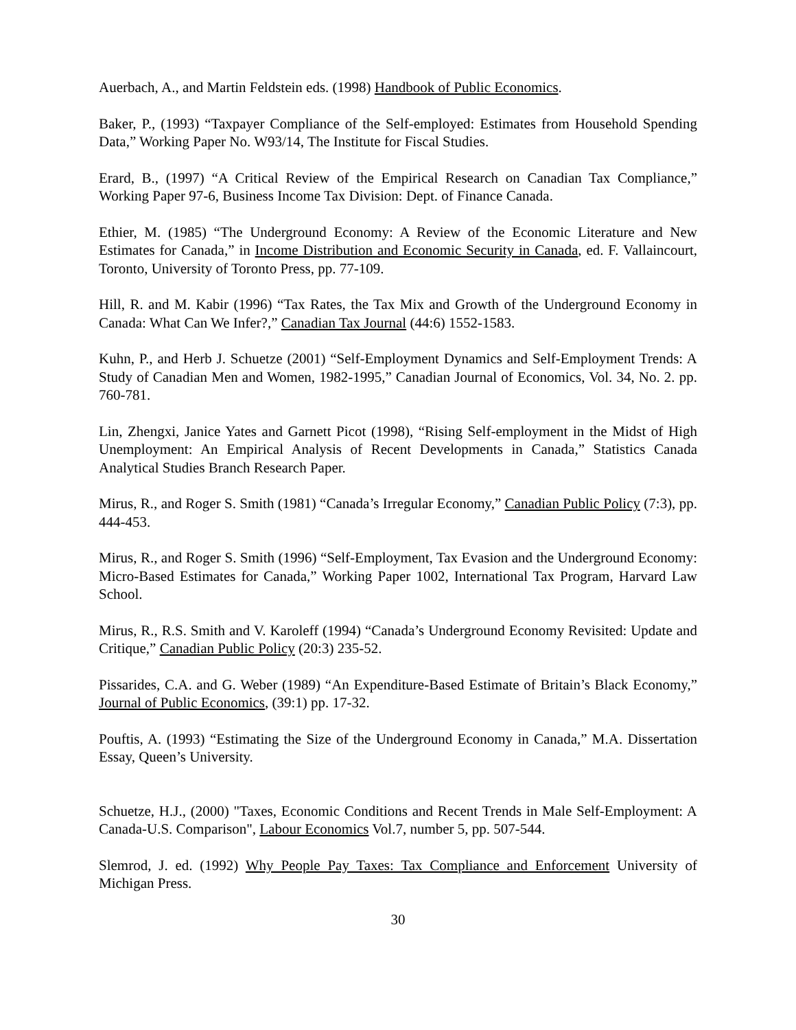Auerbach, A., and Martin Feldstein eds. (1998) Handbook of Public Economics.
Baker, P., (1993) “Taxpayer Compliance of the Self-employed: Estimates from Household Spending Data,” Working Paper No. W93/14, The Institute for Fiscal Studies.
Erard, B., (1997) “A Critical Review of the Empirical Research on Canadian Tax Compliance,” Working Paper 97-6, Business Income Tax Division: Dept. of Finance Canada.
Ethier, M. (1985) “The Underground Economy: A Review of the Economic Literature and New Estimates for Canada,” in Income Distribution and Economic Security in Canada, ed. F. Vallaincourt, Toronto, University of Toronto Press, pp. 77-109.
Hill, R. and M. Kabir (1996) “Tax Rates, the Tax Mix and Growth of the Underground Economy in Canada: What Can We Infer?,” Canadian Tax Journal (44:6) 1552-1583.
Kuhn, P., and Herb J. Schuetze (2001) “Self-Employment Dynamics and Self-Employment Trends: A Study of Canadian Men and Women, 1982-1995,” Canadian Journal of Economics, Vol. 34, No. 2. pp. 760-781.
Lin, Zhengxi, Janice Yates and Garnett Picot (1998), “Rising Self-employment in the Midst of High Unemployment: An Empirical Analysis of Recent Developments in Canada,” Statistics Canada Analytical Studies Branch Research Paper.
Mirus, R., and Roger S. Smith (1981) “Canada’s Irregular Economy,” Canadian Public Policy (7:3), pp. 444-453.
Mirus, R., and Roger S. Smith (1996) “Self-Employment, Tax Evasion and the Underground Economy: Micro-Based Estimates for Canada,” Working Paper 1002, International Tax Program, Harvard Law School.
Mirus, R., R.S. Smith and V. Karoleff (1994) “Canada’s Underground Economy Revisited: Update and Critique,” Canadian Public Policy (20:3) 235-52.
Pissarides, C.A. and G. Weber (1989) “An Expenditure-Based Estimate of Britain’s Black Economy,” Journal of Public Economics, (39:1) pp. 17-32.
Pouftis, A. (1993) “Estimating the Size of the Underground Economy in Canada,” M.A. Dissertation Essay, Queen’s University.
Schuetze, H.J., (2000) "Taxes, Economic Conditions and Recent Trends in Male Self-Employment: A Canada-U.S. Comparison", Labour Economics Vol.7, number 5, pp. 507-544.
Slemrod, J. ed. (1992) Why People Pay Taxes: Tax Compliance and Enforcement University of Michigan Press.
30